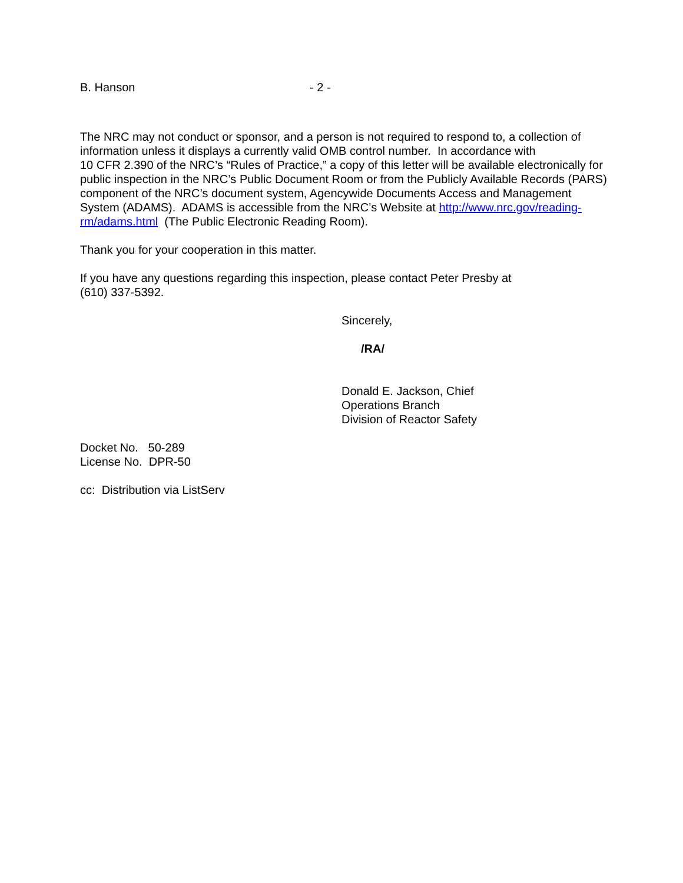B. Hanson - 2 -
The NRC may not conduct or sponsor, and a person is not required to respond to, a collection of information unless it displays a currently valid OMB control number. In accordance with
10 CFR 2.390 of the NRC’s “Rules of Practice,” a copy of this letter will be available electronically for public inspection in the NRC’s Public Document Room or from the Publicly Available Records (PARS) component of the NRC’s document system, Agencywide Documents Access and Management System (ADAMS). ADAMS is accessible from the NRC’s Website at http://www.nrc.gov/reading-rm/adams.html (The Public Electronic Reading Room).
Thank you for your cooperation in this matter.
If you have any questions regarding this inspection, please contact Peter Presby at
(610) 337-5392.
Sincerely,
/RA/
Donald E. Jackson, Chief
Operations Branch
Division of Reactor Safety
Docket No. 50-289
License No. DPR-50
cc: Distribution via ListServ